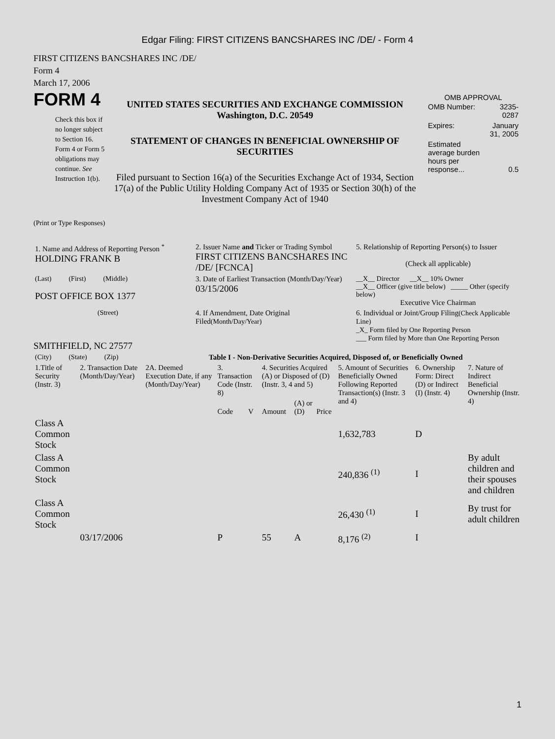Edgar Filing: FIRST CITIZENS BANCSHARES INC /DE/ - Form 4
FIRST CITIZENS BANCSHARES INC /DE/
Form 4
March 17, 2006
FORM 4
Check this box if no longer subject to Section 16. Form 4 or Form 5 obligations may continue. See Instruction 1(b).
UNITED STATES SECURITIES AND EXCHANGE COMMISSION
Washington, D.C. 20549
STATEMENT OF CHANGES IN BENEFICIAL OWNERSHIP OF SECURITIES
Filed pursuant to Section 16(a) of the Securities Exchange Act of 1934, Section 17(a) of the Public Utility Holding Company Act of 1935 or Section 30(h) of the Investment Company Act of 1940
OMB APPROVAL
| OMB Number: | 3235-0287 |
| Expires: | January 31, 2005 |
| Estimated average burden hours per response... | 0.5 |
(Print or Type Responses)
| 1. Name and Address of Reporting Person <sup>*</sup> HOLDING FRANK B | 2. Issuer Name and Ticker or Trading Symbol FIRST CITIZENS BANCSHARES INC /DE/ [FCNCA] | 5. Relationship of Reporting Person(s) to Issuer (Check all applicable) |
| (Last) (First) (Middle) POST OFFICE BOX 1377 | 3. Date of Earliest Transaction (Month/Day/Year) 03/15/2006 | __X__ Director __X__ 10% Owner __X__ Officer (give title below) _____ Other (specify below) Executive Vice Chairman |
| (Street) SMITHFIELD, NC 27577 | 4. If Amendment, Date Original Filed (Month/Day/Year) | 6. Individual or Joint/Group Filing (Check Applicable Line) _X_ Form filed by One Reporting Person ___ Form filed by More than One Reporting Person |
| (City) (State) (Zip) | Table I - Non-Derivative Securities Acquired, Disposed of, or Beneficially Owned | |
| 1.Title of Security (Instr. 3) | 2. Transaction Date (Month/Day/Year) | 2A. Deemed Execution Date, if any (Month/Day/Year) | 3. Transaction Code (Instr. 8) | | 4. Securities Acquired (A) or Disposed of (D) (Instr. 3, 4 and 5) | | | 5. Amount of Securities Beneficially Owned Following Reported Transaction(s) (Instr. 3 and 4) | 6. Ownership Form: Direct (D) or Indirect (I) (Instr. 4) | 7. Nature of Indirect Beneficial Ownership (Instr. 4) |
| --- | --- | --- | --- | --- | --- | --- | --- | --- | --- | --- |
| | | | Code | V | Amount | (A) or (D) | Price | | | |
| Class A Common Stock | | | | | | | | 1,632,783 | D | |
| Class A Common Stock | | | | | | | | 240,836 <sup>(1)</sup> | I | By adult children and their spouses and children |
| Class A Common Stock | | | | | | | | 26,430 <sup>(1)</sup> | I | By trust for adult children |
| | 03/17/2006 | | P | | 55 | A | | 8,176 <sup>(2)</sup> | I | |
1